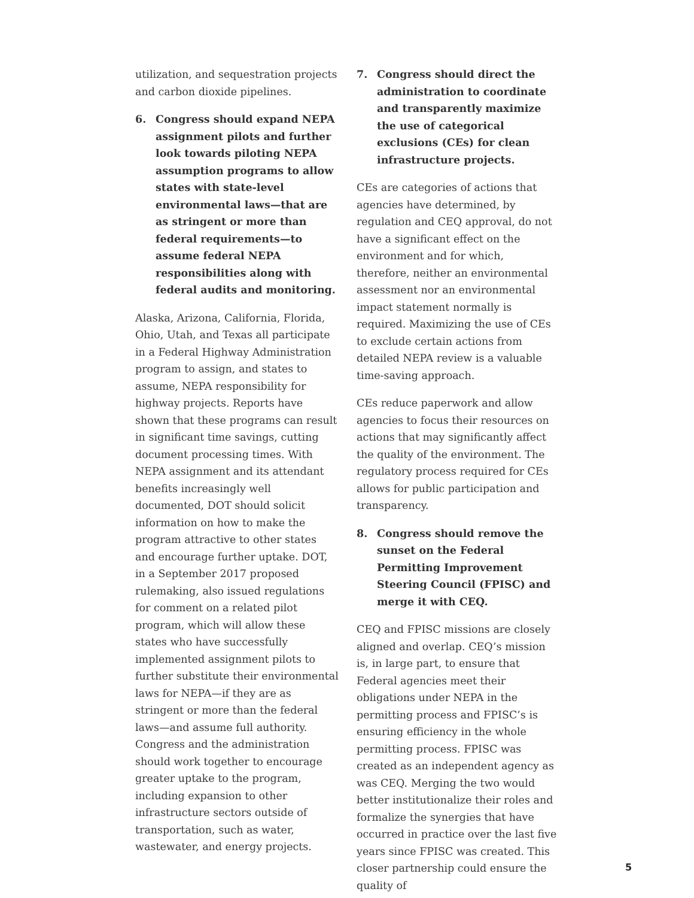utilization, and sequestration projects and carbon dioxide pipelines.
6. Congress should expand NEPA assignment pilots and further look towards piloting NEPA assumption programs to allow states with state-level environmental laws—that are as stringent or more than federal requirements—to assume federal NEPA responsibilities along with federal audits and monitoring.
Alaska, Arizona, California, Florida, Ohio, Utah, and Texas all participate in a Federal Highway Administration program to assign, and states to assume, NEPA responsibility for highway projects. Reports have shown that these programs can result in significant time savings, cutting document processing times. With NEPA assignment and its attendant benefits increasingly well documented, DOT should solicit information on how to make the program attractive to other states and encourage further uptake. DOT, in a September 2017 proposed rulemaking, also issued regulations for comment on a related pilot program, which will allow these states who have successfully implemented assignment pilots to further substitute their environmental laws for NEPA—if they are as stringent or more than the federal laws—and assume full authority. Congress and the administration should work together to encourage greater uptake to the program, including expansion to other infrastructure sectors outside of transportation, such as water, wastewater, and energy projects.
7. Congress should direct the administration to coordinate and transparently maximize the use of categorical exclusions (CEs) for clean infrastructure projects.
CEs are categories of actions that agencies have determined, by regulation and CEQ approval, do not have a significant effect on the environment and for which, therefore, neither an environmental assessment nor an environmental impact statement normally is required. Maximizing the use of CEs to exclude certain actions from detailed NEPA review is a valuable time-saving approach.
CEs reduce paperwork and allow agencies to focus their resources on actions that may significantly affect the quality of the environment. The regulatory process required for CEs allows for public participation and transparency.
8. Congress should remove the sunset on the Federal Permitting Improvement Steering Council (FPISC) and merge it with CEQ.
CEQ and FPISC missions are closely aligned and overlap. CEQ’s mission is, in large part, to ensure that Federal agencies meet their obligations under NEPA in the permitting process and FPISC’s is ensuring efficiency in the whole permitting process. FPISC was created as an independent agency as was CEQ. Merging the two would better institutionalize their roles and formalize the synergies that have occurred in practice over the last five years since FPISC was created. This closer partnership could ensure the quality of
5